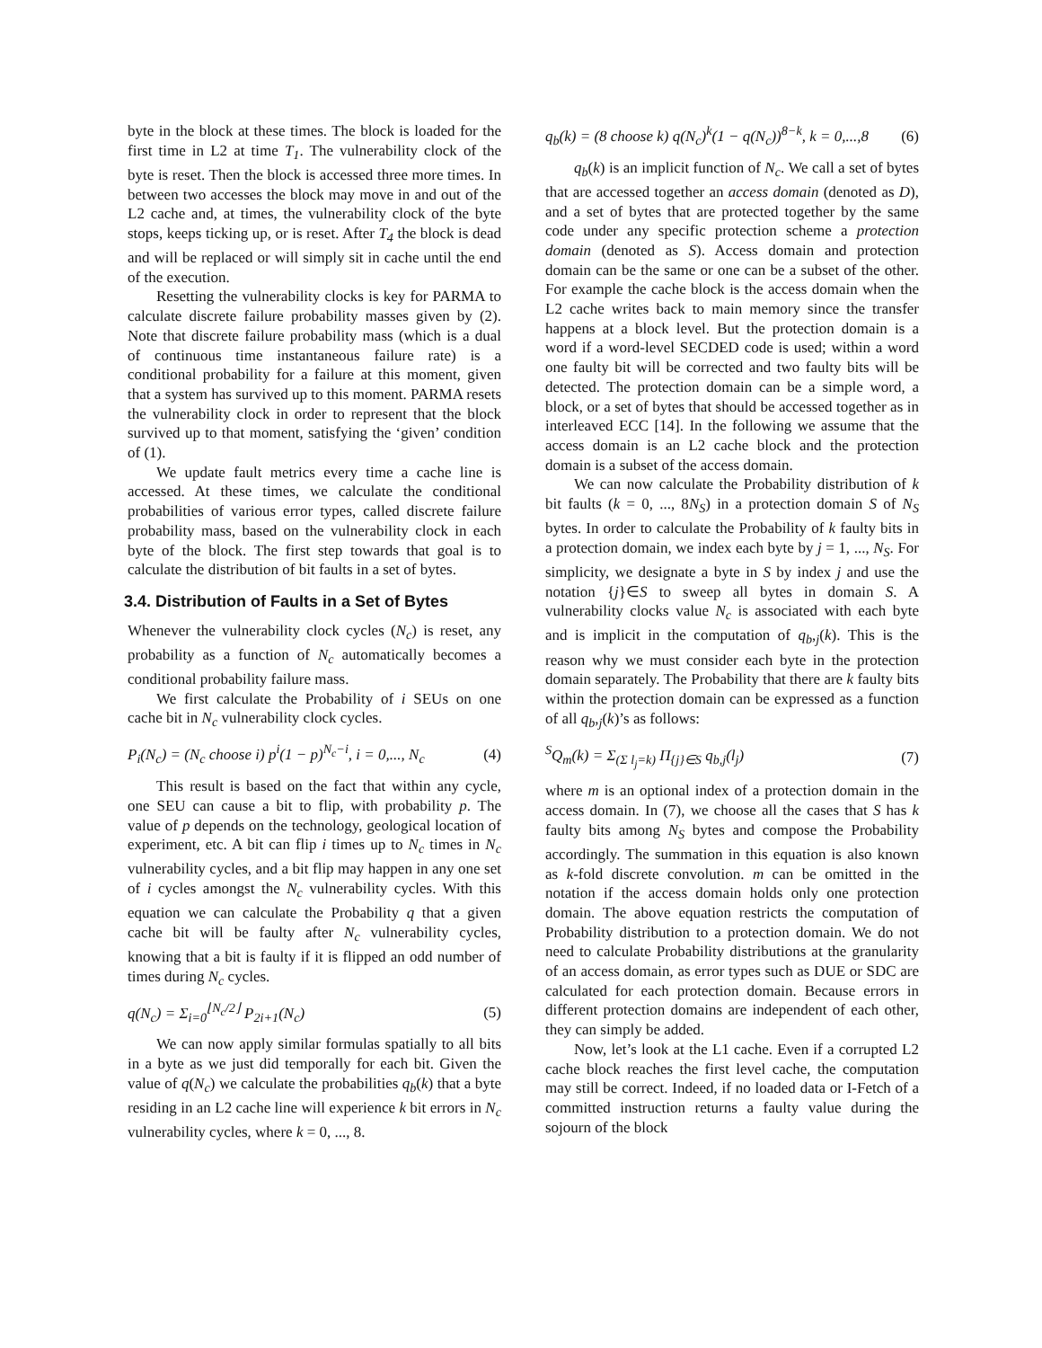byte in the block at these times. The block is loaded for the first time in L2 at time T<sub>1</sub>. The vulnerability clock of the byte is reset. Then the block is accessed three more times. In between two accesses the block may move in and out of the L2 cache and, at times, the vulnerability clock of the byte stops, keeps ticking up, or is reset. After T<sub>4</sub> the block is dead and will be replaced or will simply sit in cache until the end of the execution.
Resetting the vulnerability clocks is key for PARMA to calculate discrete failure probability masses given by (2). Note that discrete failure probability mass (which is a dual of continuous time instantaneous failure rate) is a conditional probability for a failure at this moment, given that a system has survived up to this moment. PARMA resets the vulnerability clock in order to represent that the block survived up to that moment, satisfying the ‘given’ condition of (1).
We update fault metrics every time a cache line is accessed. At these times, we calculate the conditional probabilities of various error types, called discrete failure probability mass, based on the vulnerability clock in each byte of the block. The first step towards that goal is to calculate the distribution of bit faults in a set of bytes.
3.4. Distribution of Faults in a Set of Bytes
Whenever the vulnerability clock cycles (N<sub>c</sub>) is reset, any probability as a function of N<sub>c</sub> automatically becomes a conditional probability failure mass.
We first calculate the Probability of i SEUs on one cache bit in N<sub>c</sub> vulnerability clock cycles.
P<sub>i</sub>(N<sub>c</sub>) = (N<sub>c</sub> choose i) p<sup>i</sup>(1 − p)<sup>N<sub>c</sub>−i</sup>, i = 0,..., N<sub>c</sub> (4)
This result is based on the fact that within any cycle, one SEU can cause a bit to flip, with probability p. The value of p depends on the technology, geological location of experiment, etc. A bit can flip i times up to N<sub>c</sub> times in N<sub>c</sub> vulnerability cycles, and a bit flip may happen in any one set of i cycles amongst the N<sub>c</sub> vulnerability cycles. With this equation we can calculate the Probability q that a given cache bit will be faulty after N<sub>c</sub> vulnerability cycles, knowing that a bit is faulty if it is flipped an odd number of times during N<sub>c</sub> cycles.
q(N<sub>c</sub>) = Σ<sub>i=0</sub><sup>⌊N<sub>c</sub>/2⌋</sup> P<sub>2i+1</sub>(N<sub>c</sub>) (5)
We can now apply similar formulas spatially to all bits in a byte as we just did temporally for each bit. Given the value of q(N<sub>c</sub>) we calculate the probabilities q<sub>b</sub>(k) that a byte residing in an L2 cache line will experience k bit errors in N<sub>c</sub> vulnerability cycles, where k = 0, ..., 8.
q<sub>b</sub>(k) = (8 choose k) q(N<sub>c</sub>)<sup>k</sup>(1 − q(N<sub>c</sub>))<sup>8−k</sup>, k = 0,...,8 (6)
q<sub>b</sub>(k) is an implicit function of N<sub>c</sub>. We call a set of bytes that are accessed together an access domain (denoted as D), and a set of bytes that are protected together by the same code under any specific protection scheme a protection domain (denoted as S). Access domain and protection domain can be the same or one can be a subset of the other. For example the cache block is the access domain when the L2 cache writes back to main memory since the transfer happens at a block level. But the protection domain is a word if a word-level SECDED code is used; within a word one faulty bit will be corrected and two faulty bits will be detected. The protection domain can be a simple word, a block, or a set of bytes that should be accessed together as in interleaved ECC [14]. In the following we assume that the access domain is an L2 cache block and the protection domain is a subset of the access domain.
We can now calculate the Probability distribution of k bit faults (k = 0, ..., 8N<sub>S</sub>) in a protection domain S of N<sub>S</sub> bytes. In order to calculate the Probability of k faulty bits in a protection domain, we index each byte by j = 1, ..., N<sub>S</sub>. For simplicity, we designate a byte in S by index j and use the notation {j}∈S to sweep all bytes in domain S. A vulnerability clocks value N<sub>c</sub> is associated with each byte and is implicit in the computation of q<sub>b</sub>,<sub>j</sub>(k). This is the reason why we must consider each byte in the protection domain separately. The Probability that there are k faulty bits within the protection domain can be expressed as a function of all q<sub>b</sub>,<sub>j</sub>(k)’s as follows:
<sup>S</sup>Q<sub>m</sub>(k) = Σ<sub>(Σ l<sub>j</sub>=k)</sub> Π<sub>{j}∈S</sub> q<sub>b,j</sub>(l<sub>j</sub>) (7)
where m is an optional index of a protection domain in the access domain. In (7), we choose all the cases that S has k faulty bits among N<sub>S</sub> bytes and compose the Probability accordingly. The summation in this equation is also known as k-fold discrete convolution. m can be omitted in the notation if the access domain holds only one protection domain. The above equation restricts the computation of Probability distribution to a protection domain. We do not need to calculate Probability distributions at the granularity of an access domain, as error types such as DUE or SDC are calculated for each protection domain. Because errors in different protection domains are independent of each other, they can simply be added.
Now, let’s look at the L1 cache. Even if a corrupted L2 cache block reaches the first level cache, the computation may still be correct. Indeed, if no loaded data or I-Fetch of a committed instruction returns a faulty value during the sojourn of the block